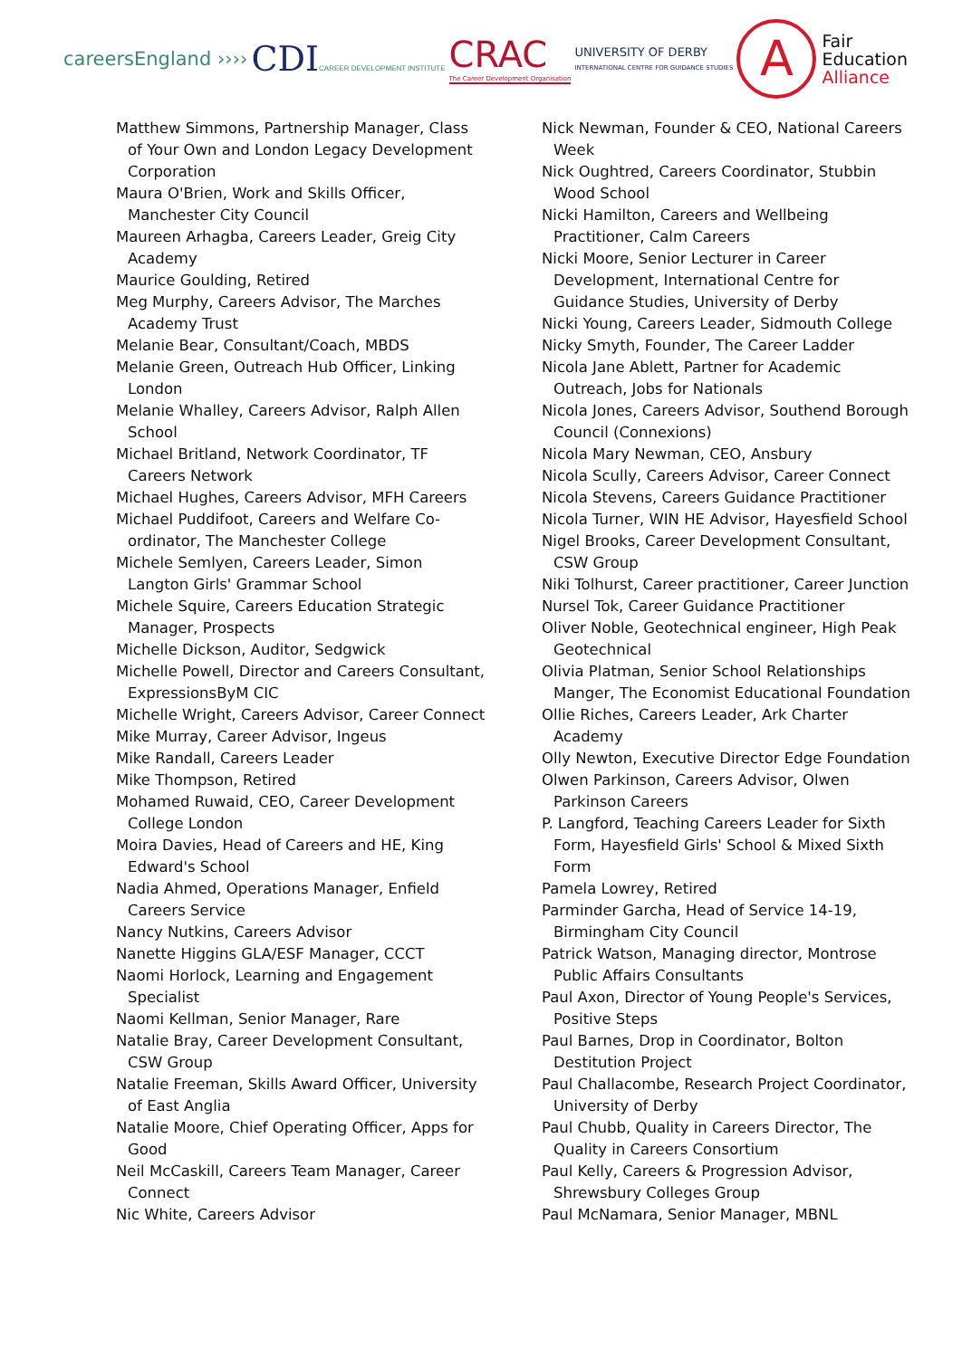careersEngland ››››
CDICAREER DEVELOPMENT INSTITUTE
CRAC
The Career Development Organisation
UNIVERSITY OF DERBY
INTERNATIONAL CENTRE FOR GUIDANCE STUDIES
A
Fair
Education
Alliance
Matthew Simmons, Partnership Manager, Class of Your Own and London Legacy Development Corporation
Maura O'Brien, Work and Skills Officer, Manchester City Council
Maureen Arhagba, Careers Leader, Greig City Academy
Maurice Goulding, Retired
Meg Murphy, Careers Advisor, The Marches Academy Trust
Melanie Bear, Consultant/Coach, MBDS
Melanie Green, Outreach Hub Officer, Linking London
Melanie Whalley, Careers Advisor, Ralph Allen School
Michael Britland, Network Coordinator, TF Careers Network
Michael Hughes, Careers Advisor, MFH Careers
Michael Puddifoot, Careers and Welfare Co-ordinator, The Manchester College
Michele Semlyen, Careers Leader, Simon Langton Girls' Grammar School
Michele Squire, Careers Education Strategic Manager, Prospects
Michelle Dickson, Auditor, Sedgwick
Michelle Powell, Director and Careers Consultant, ExpressionsByM CIC
Michelle Wright, Careers Advisor, Career Connect
Mike Murray, Career Advisor, Ingeus
Mike Randall, Careers Leader
Mike Thompson, Retired
Mohamed Ruwaid, CEO, Career Development College London
Moira Davies, Head of Careers and HE, King Edward's School
Nadia Ahmed, Operations Manager, Enfield Careers Service
Nancy Nutkins, Careers Advisor
Nanette Higgins GLA/ESF Manager, CCCT
Naomi Horlock, Learning and Engagement Specialist
Naomi Kellman, Senior Manager, Rare
Natalie Bray, Career Development Consultant, CSW Group
Natalie Freeman, Skills Award Officer, University of East Anglia
Natalie Moore, Chief Operating Officer, Apps for Good
Neil McCaskill, Careers Team Manager, Career Connect
Nic White, Careers Advisor
Nick Newman, Founder & CEO, National Careers Week
Nick Oughtred, Careers Coordinator, Stubbin Wood School
Nicki Hamilton, Careers and Wellbeing Practitioner, Calm Careers
Nicki Moore, Senior Lecturer in Career Development, International Centre for Guidance Studies, University of Derby
Nicki Young, Careers Leader, Sidmouth College
Nicky Smyth, Founder, The Career Ladder
Nicola Jane Ablett, Partner for Academic Outreach, Jobs for Nationals
Nicola Jones, Careers Advisor, Southend Borough Council (Connexions)
Nicola Mary Newman, CEO, Ansbury
Nicola Scully, Careers Advisor, Career Connect
Nicola Stevens, Careers Guidance Practitioner
Nicola Turner, WIN HE Advisor, Hayesfield School
Nigel Brooks, Career Development Consultant, CSW Group
Niki Tolhurst, Career practitioner, Career Junction
Nursel Tok, Career Guidance Practitioner
Oliver Noble, Geotechnical engineer, High Peak Geotechnical
Olivia Platman, Senior School Relationships Manger, The Economist Educational Foundation
Ollie Riches, Careers Leader, Ark Charter Academy
Olly Newton, Executive Director Edge Foundation
Olwen Parkinson, Careers Advisor, Olwen Parkinson Careers
P. Langford, Teaching Careers Leader for Sixth Form, Hayesfield Girls' School & Mixed Sixth Form
Pamela Lowrey, Retired
Parminder Garcha, Head of Service 14-19, Birmingham City Council
Patrick Watson, Managing director, Montrose Public Affairs Consultants
Paul Axon, Director of Young People's Services, Positive Steps
Paul Barnes, Drop in Coordinator, Bolton Destitution Project
Paul Challacombe, Research Project Coordinator, University of Derby
Paul Chubb, Quality in Careers Director, The Quality in Careers Consortium
Paul Kelly, Careers & Progression Advisor, Shrewsbury Colleges Group
Paul McNamara, Senior Manager, MBNL